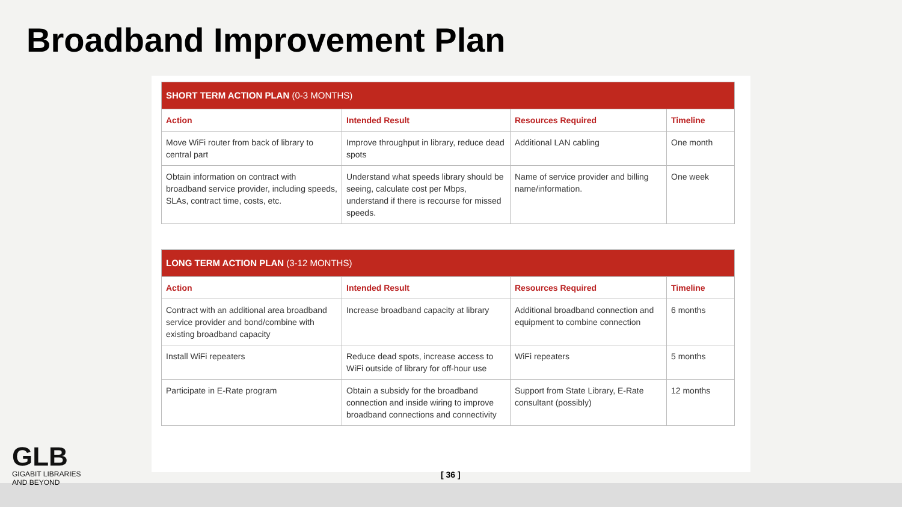Broadband Improvement Plan
| SHORT TERM ACTION PLAN (0-3 MONTHS) | | | |
| --- | --- | --- | --- |
| Action | Intended Result | Resources Required | Timeline |
| Move WiFi router from back of library to central part | Improve throughput in library, reduce dead spots | Additional LAN cabling | One month |
| Obtain information on contract with broadband service provider, including speeds, SLAs, contract time, costs, etc. | Understand what speeds library should be seeing, calculate cost per Mbps, understand if there is recourse for missed speeds. | Name of service provider and billing name/information. | One week |
| LONG TERM ACTION PLAN (3-12 MONTHS) | | | |
| --- | --- | --- | --- |
| Action | Intended Result | Resources Required | Timeline |
| Contract with an additional area broadband service provider and bond/combine with existing broadband capacity | Increase broadband capacity at library | Additional broadband connection and equipment to combine connection | 6 months |
| Install WiFi repeaters | Reduce dead spots, increase access to WiFi outside of library for off-hour use | WiFi repeaters | 5 months |
| Participate in E-Rate program | Obtain a subsidy for the broadband connection and inside wiring to improve broadband connections and connectivity | Support from State Library, E-Rate consultant (possibly) | 12 months |
GLB
GIGABIT LIBRARIES
AND BEYOND
[ 36 ]